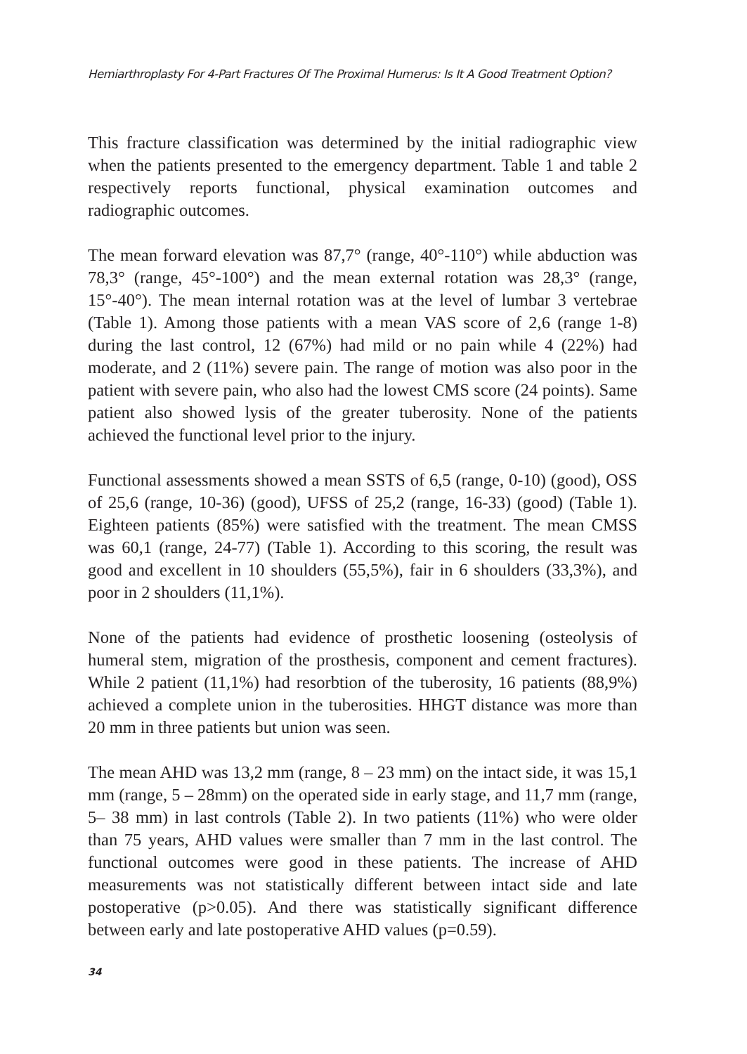Hemiarthroplasty For 4-Part Fractures Of The Proximal Humerus: Is It A Good Treatment Option?
This fracture classification was determined by the initial radiographic view when the patients presented to the emergency department. Table 1 and table 2 respectively reports functional, physical examination outcomes and radiographic outcomes.
The mean forward elevation was 87,7° (range, 40°-110°) while abduction was 78,3° (range, 45°-100°) and the mean external rotation was 28,3° (range, 15°-40°). The mean internal rotation was at the level of lumbar 3 vertebrae (Table 1). Among those patients with a mean VAS score of 2,6 (range 1-8) during the last control, 12 (67%) had mild or no pain while 4 (22%) had moderate, and 2 (11%) severe pain. The range of motion was also poor in the patient with severe pain, who also had the lowest CMS score (24 points). Same patient also showed lysis of the greater tuberosity. None of the patients achieved the functional level prior to the injury.
Functional assessments showed a mean SSTS of 6,5 (range, 0-10) (good), OSS of 25,6 (range, 10-36) (good), UFSS of 25,2 (range, 16-33) (good) (Table 1). Eighteen patients (85%) were satisfied with the treatment. The mean CMSS was 60,1 (range, 24-77) (Table 1). According to this scoring, the result was good and excellent in 10 shoulders (55,5%), fair in 6 shoulders (33,3%), and poor in 2 shoulders (11,1%).
None of the patients had evidence of prosthetic loosening (osteolysis of humeral stem, migration of the prosthesis, component and cement fractures). While 2 patient (11,1%) had resorbtion of the tuberosity, 16 patients (88,9%) achieved a complete union in the tuberosities. HHGT distance was more than 20 mm in three patients but union was seen.
The mean AHD was 13,2 mm (range, 8 – 23 mm) on the intact side, it was 15,1 mm (range, 5 – 28mm) on the operated side in early stage, and 11,7 mm (range, 5– 38 mm) in last controls (Table 2). In two patients (11%) who were older than 75 years, AHD values were smaller than 7 mm in the last control. The functional outcomes were good in these patients. The increase of AHD measurements was not statistically different between intact side and late postoperative (p>0.05). And there was statistically significant difference between early and late postoperative AHD values (p=0.59).
34